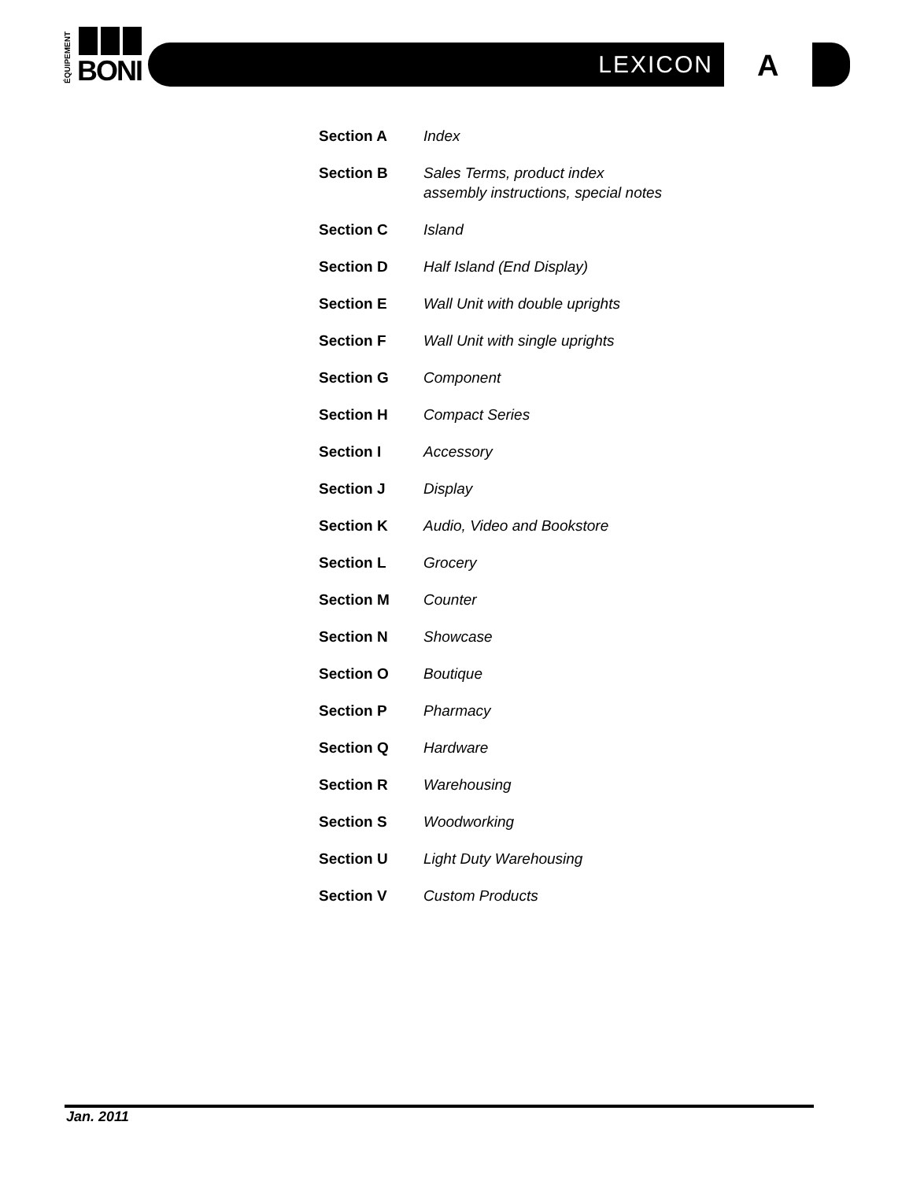ÉQUIPEMENT
BONI
LEXICON A
| Section A | Index |
| Section B | Sales Terms, product index assembly instructions, special notes |
| Section C | Island |
| Section D | Half Island (End Display) |
| Section E | Wall Unit with double uprights |
| Section F | Wall Unit with single uprights |
| Section G | Component |
| Section H | Compact Series |
| Section I | Accessory |
| Section J | Display |
| Section K | Audio, Video and Bookstore |
| Section L | Grocery |
| Section M | Counter |
| Section N | Showcase |
| Section O | Boutique |
| Section P | Pharmacy |
| Section Q | Hardware |
| Section R | Warehousing |
| Section S | Woodworking |
| Section U | Light Duty Warehousing |
| Section V | Custom Products |
Jan. 2011